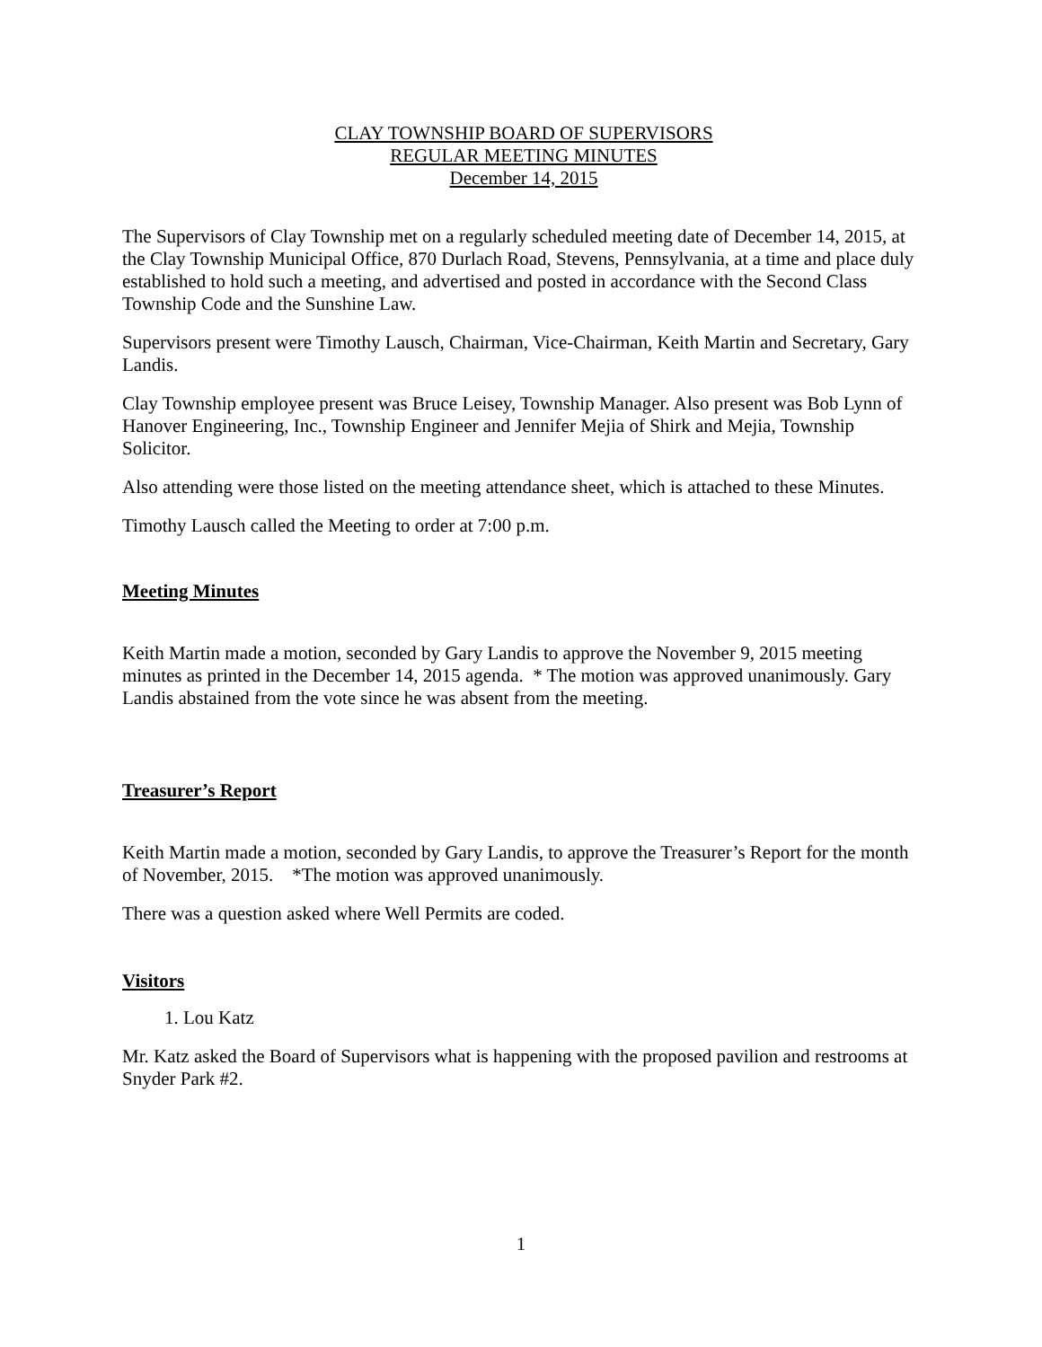CLAY TOWNSHIP BOARD OF SUPERVISORS
REGULAR MEETING MINUTES
December 14, 2015
The Supervisors of Clay Township met on a regularly scheduled meeting date of December 14, 2015, at the Clay Township Municipal Office, 870 Durlach Road, Stevens, Pennsylvania, at a time and place duly established to hold such a meeting, and advertised and posted in accordance with the Second Class Township Code and the Sunshine Law.
Supervisors present were Timothy Lausch, Chairman, Vice-Chairman, Keith Martin and Secretary, Gary Landis.
Clay Township employee present was Bruce Leisey, Township Manager. Also present was Bob Lynn of Hanover Engineering, Inc., Township Engineer and Jennifer Mejia of Shirk and Mejia, Township Solicitor.
Also attending were those listed on the meeting attendance sheet, which is attached to these Minutes.
Timothy Lausch called the Meeting to order at 7:00 p.m.
Meeting Minutes
Keith Martin made a motion, seconded by Gary Landis to approve the November 9, 2015 meeting minutes as printed in the December 14, 2015 agenda. * The motion was approved unanimously. Gary Landis abstained from the vote since he was absent from the meeting.
Treasurer’s Report
Keith Martin made a motion, seconded by Gary Landis, to approve the Treasurer’s Report for the month of November, 2015. *The motion was approved unanimously.
There was a question asked where Well Permits are coded.
Visitors
1. Lou Katz
Mr. Katz asked the Board of Supervisors what is happening with the proposed pavilion and restrooms at Snyder Park #2.
1